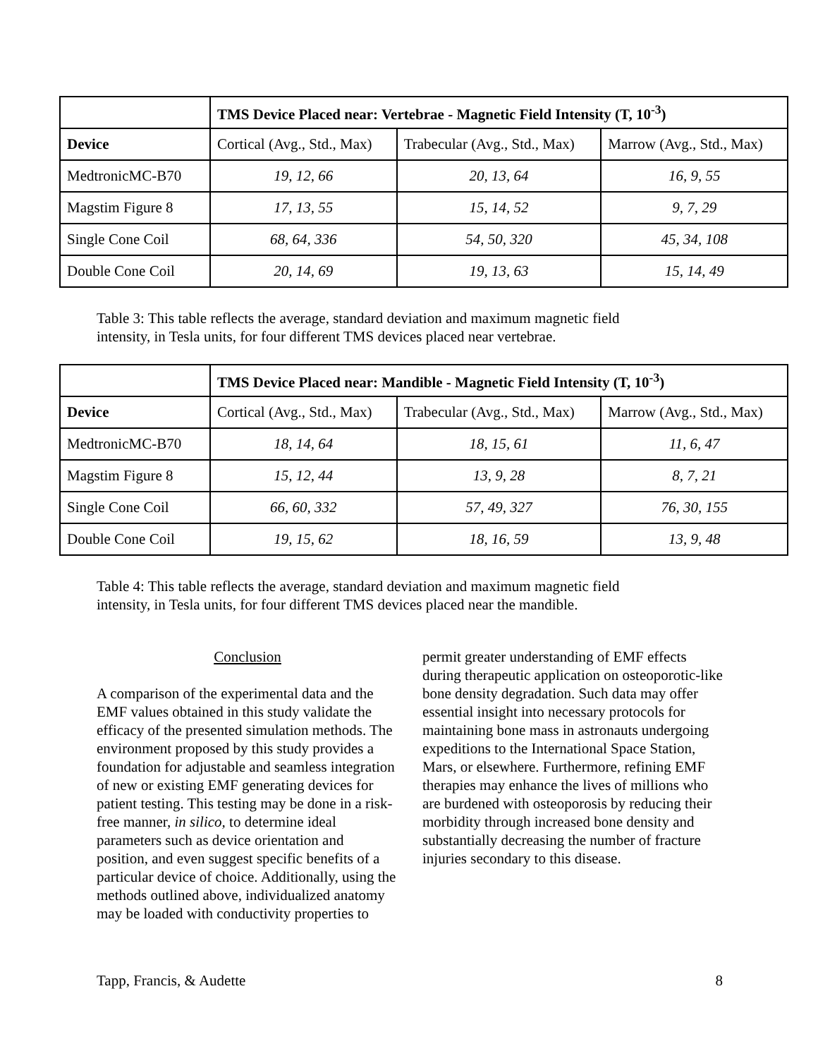| | TMS Device Placed near: Vertebrae - Magnetic Field Intensity (T, 10<sup>-3</sup>) | | |
| Device | Cortical (Avg., Std., Max) | Trabecular (Avg., Std., Max) | Marrow (Avg., Std., Max) |
| MedtronicMC-B70 | 19, 12, 66 | 20, 13, 64 | 16, 9, 55 |
| Magstim Figure 8 | 17, 13, 55 | 15, 14, 52 | 9, 7, 29 |
| Single Cone Coil | 68, 64, 336 | 54, 50, 320 | 45, 34, 108 |
| Double Cone Coil | 20, 14, 69 | 19, 13, 63 | 15, 14, 49 |
Table 3: This table reflects the average, standard deviation and maximum magnetic field intensity, in Tesla units, for four different TMS devices placed near vertebrae.
| | TMS Device Placed near: Mandible - Magnetic Field Intensity (T, 10<sup>-3</sup>) | | |
| Device | Cortical (Avg., Std., Max) | Trabecular (Avg., Std., Max) | Marrow (Avg., Std., Max) |
| MedtronicMC-B70 | 18, 14, 64 | 18, 15, 61 | 11, 6, 47 |
| Magstim Figure 8 | 15, 12, 44 | 13, 9, 28 | 8, 7, 21 |
| Single Cone Coil | 66, 60, 332 | 57, 49, 327 | 76, 30, 155 |
| Double Cone Coil | 19, 15, 62 | 18, 16, 59 | 13, 9, 48 |
Table 4: This table reflects the average, standard deviation and maximum magnetic field intensity, in Tesla units, for four different TMS devices placed near the mandible.
Conclusion
A comparison of the experimental data and the EMF values obtained in this study validate the efficacy of the presented simulation methods. The environment proposed by this study provides a foundation for adjustable and seamless integration of new or existing EMF generating devices for patient testing. This testing may be done in a risk-free manner, in silico, to determine ideal parameters such as device orientation and position, and even suggest specific benefits of a particular device of choice. Additionally, using the methods outlined above, individualized anatomy may be loaded with conductivity properties to
permit greater understanding of EMF effects during therapeutic application on osteoporotic-like bone density degradation. Such data may offer essential insight into necessary protocols for maintaining bone mass in astronauts undergoing expeditions to the International Space Station, Mars, or elsewhere. Furthermore, refining EMF therapies may enhance the lives of millions who are burdened with osteoporosis by reducing their morbidity through increased bone density and substantially decreasing the number of fracture injuries secondary to this disease.
Tapp, Francis, & Audette 8